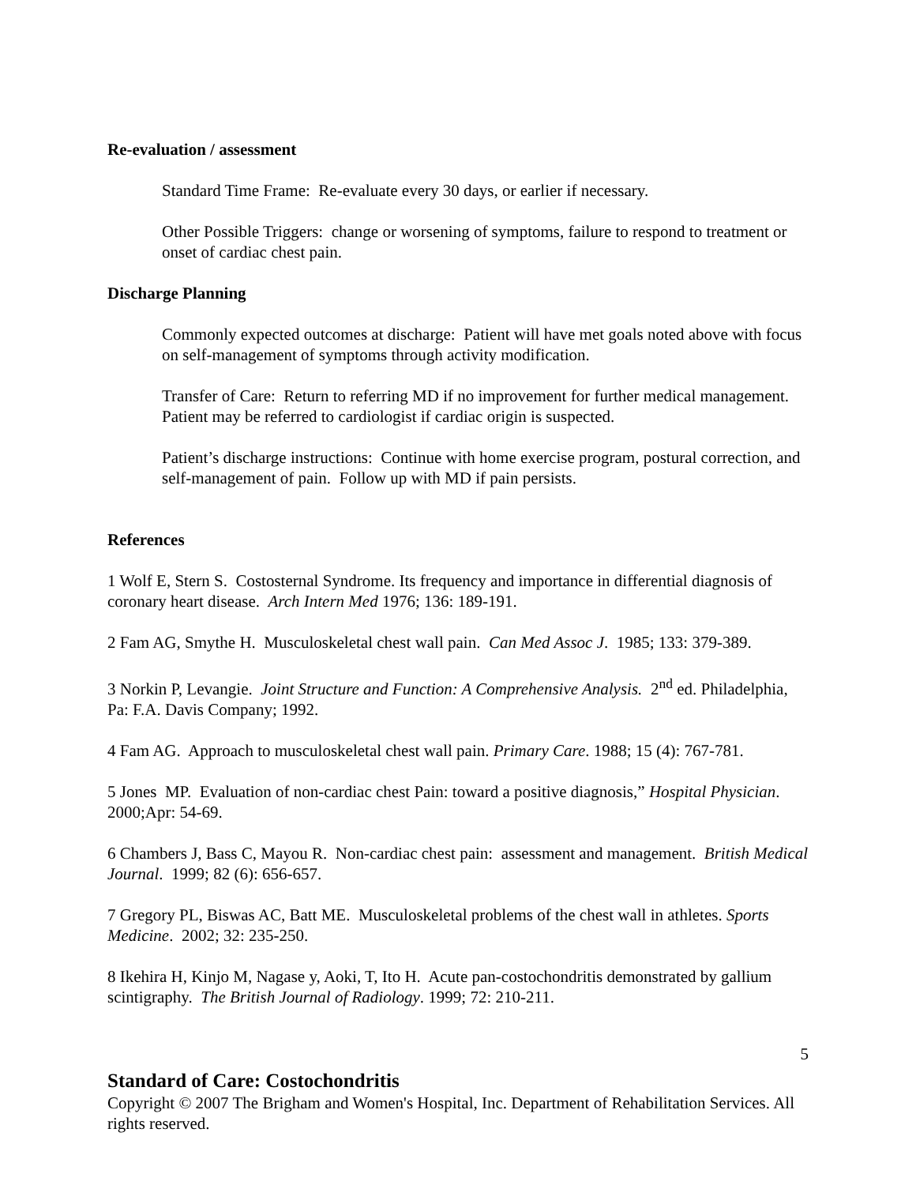Re-evaluation / assessment
Standard Time Frame: Re-evaluate every 30 days, or earlier if necessary.
Other Possible Triggers: change or worsening of symptoms, failure to respond to treatment or onset of cardiac chest pain.
Discharge Planning
Commonly expected outcomes at discharge: Patient will have met goals noted above with focus on self-management of symptoms through activity modification.
Transfer of Care: Return to referring MD if no improvement for further medical management. Patient may be referred to cardiologist if cardiac origin is suspected.
Patient’s discharge instructions: Continue with home exercise program, postural correction, and self-management of pain. Follow up with MD if pain persists.
References
1 Wolf E, Stern S. Costosternal Syndrome. Its frequency and importance in differential diagnosis of coronary heart disease. Arch Intern Med 1976; 136: 189-191.
2 Fam AG, Smythe H. Musculoskeletal chest wall pain. Can Med Assoc J. 1985; 133: 379-389.
3 Norkin P, Levangie. Joint Structure and Function: A Comprehensive Analysis. 2<sup>nd</sup> ed. Philadelphia, Pa: F.A. Davis Company; 1992.
4 Fam AG. Approach to musculoskeletal chest wall pain. Primary Care. 1988; 15 (4): 767-781.
5 Jones MP. Evaluation of non-cardiac chest Pain: toward a positive diagnosis,” Hospital Physician. 2000;Apr: 54-69.
6 Chambers J, Bass C, Mayou R. Non-cardiac chest pain: assessment and management. British Medical Journal. 1999; 82 (6): 656-657.
7 Gregory PL, Biswas AC, Batt ME. Musculoskeletal problems of the chest wall in athletes. Sports Medicine. 2002; 32: 235-250.
8 Ikehira H, Kinjo M, Nagase y, Aoki, T, Ito H. Acute pan-costochondritis demonstrated by gallium scintigraphy. The British Journal of Radiology. 1999; 72: 210-211.
5
Standard of Care: Costochondritis
Copyright © 2007 The Brigham and Women's Hospital, Inc. Department of Rehabilitation Services. All rights reserved.